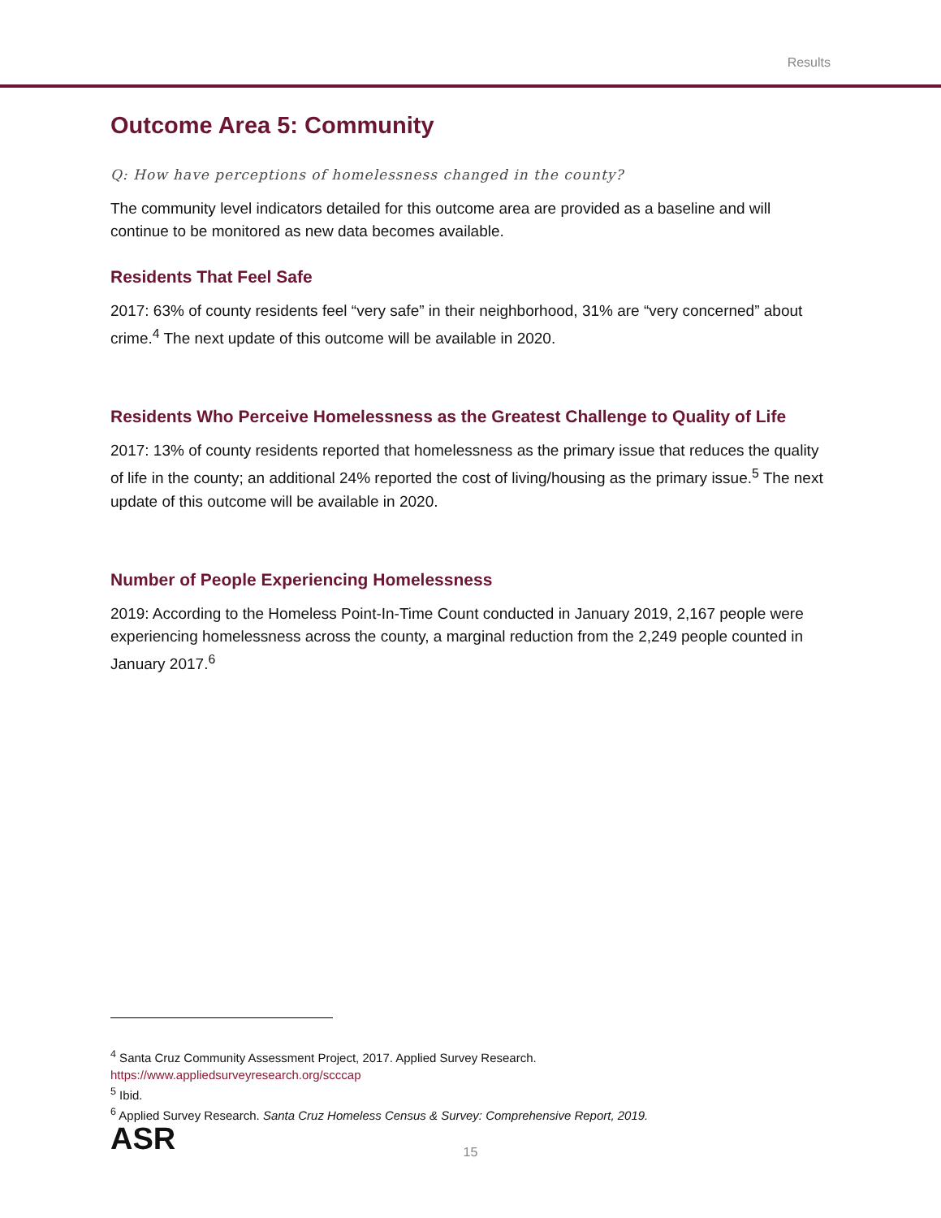Results
Outcome Area 5: Community
Q: How have perceptions of homelessness changed in the county?
The community level indicators detailed for this outcome area are provided as a baseline and will continue to be monitored as new data becomes available.
Residents That Feel Safe
2017: 63% of county residents feel “very safe” in their neighborhood, 31% are “very concerned” about crime.<sup>4</sup> The next update of this outcome will be available in 2020.
Residents Who Perceive Homelessness as the Greatest Challenge to Quality of Life
2017: 13% of county residents reported that homelessness as the primary issue that reduces the quality of life in the county; an additional 24% reported the cost of living/housing as the primary issue.<sup>5</sup> The next update of this outcome will be available in 2020.
Number of People Experiencing Homelessness
2019: According to the Homeless Point-In-Time Count conducted in January 2019, 2,167 people were experiencing homelessness across the county, a marginal reduction from the 2,249 people counted in January 2017.<sup>6</sup>
<sup>4</sup> Santa Cruz Community Assessment Project, 2017. Applied Survey Research.
https://www.appliedsurveyresearch.org/scccap
<sup>5</sup> Ibid.
<sup>6</sup> Applied Survey Research. Santa Cruz Homeless Census & Survey: Comprehensive Report, 2019.
ASR
15